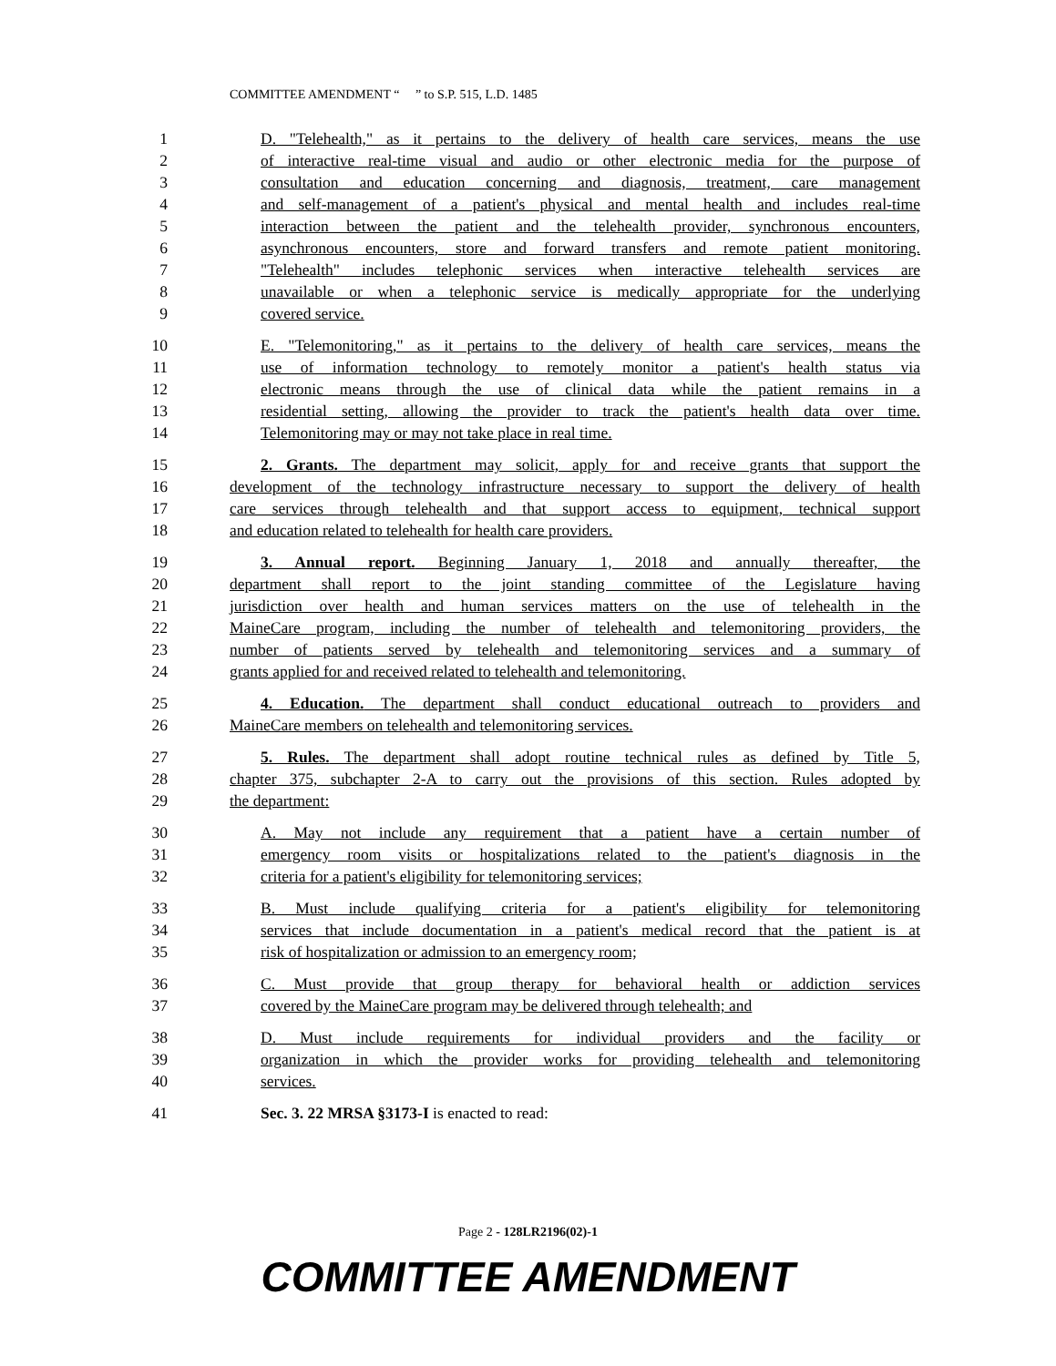COMMITTEE AMENDMENT “ ” to S.P. 515, L.D. 1485
1 D. "Telehealth," as it pertains to the delivery of health care services, means the use
2 of interactive real-time visual and audio or other electronic media for the purpose of
3 consultation and education concerning and diagnosis, treatment, care management
4 and self-management of a patient's physical and mental health and includes real-time
5 interaction between the patient and the telehealth provider, synchronous encounters,
6 asynchronous encounters, store and forward transfers and remote patient monitoring.
7 "Telehealth" includes telephonic services when interactive telehealth services are
8 unavailable or when a telephonic service is medically appropriate for the underlying
9 covered service.
10 E. "Telemonitoring," as it pertains to the delivery of health care services, means the
11 use of information technology to remotely monitor a patient's health status via
12 electronic means through the use of clinical data while the patient remains in a
13 residential setting, allowing the provider to track the patient's health data over time.
14 Telemonitoring may or may not take place in real time.
15 2. Grants. The department may solicit, apply for and receive grants that support the
16 development of the technology infrastructure necessary to support the delivery of health
17 care services through telehealth and that support access to equipment, technical support
18 and education related to telehealth for health care providers.
19 3. Annual report. Beginning January 1, 2018 and annually thereafter, the
20 department shall report to the joint standing committee of the Legislature having
21 jurisdiction over health and human services matters on the use of telehealth in the
22 MaineCare program, including the number of telehealth and telemonitoring providers, the
23 number of patients served by telehealth and telemonitoring services and a summary of
24 grants applied for and received related to telehealth and telemonitoring.
25 4. Education. The department shall conduct educational outreach to providers and
26 MaineCare members on telehealth and telemonitoring services.
27 5. Rules. The department shall adopt routine technical rules as defined by Title 5,
28 chapter 375, subchapter 2-A to carry out the provisions of this section. Rules adopted by
29 the department:
30 A. May not include any requirement that a patient have a certain number of
31 emergency room visits or hospitalizations related to the patient's diagnosis in the
32 criteria for a patient's eligibility for telemonitoring services;
33 B. Must include qualifying criteria for a patient's eligibility for telemonitoring
34 services that include documentation in a patient's medical record that the patient is at
35 risk of hospitalization or admission to an emergency room;
36 C. Must provide that group therapy for behavioral health or addiction services
37 covered by the MaineCare program may be delivered through telehealth; and
38 D. Must include requirements for individual providers and the facility or
39 organization in which the provider works for providing telehealth and telemonitoring
40 services.
41 Sec. 3. 22 MRSA §3173-I is enacted to read:
Page 2 - 128LR2196(02)-1
COMMITTEE AMENDMENT